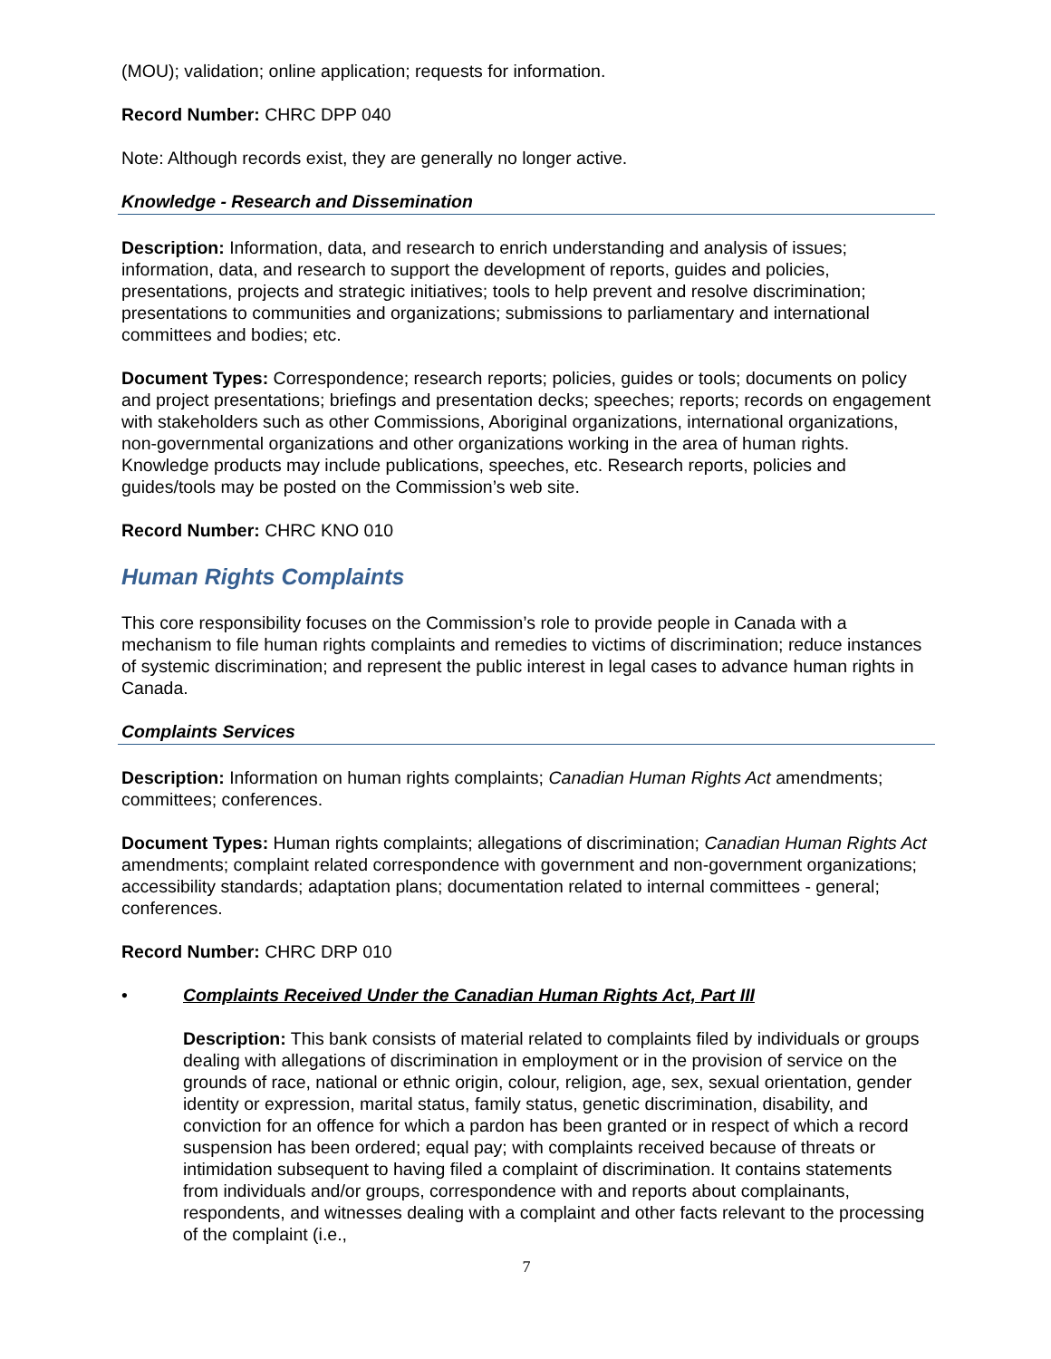(MOU); validation; online application; requests for information.
Record Number: CHRC DPP 040
Note: Although records exist, they are generally no longer active.
Knowledge - Research and Dissemination
Description: Information, data, and research to enrich understanding and analysis of issues; information, data, and research to support the development of reports, guides and policies, presentations, projects and strategic initiatives; tools to help prevent and resolve discrimination; presentations to communities and organizations; submissions to parliamentary and international committees and bodies; etc.
Document Types: Correspondence; research reports; policies, guides or tools; documents on policy and project presentations; briefings and presentation decks; speeches; reports; records on engagement with stakeholders such as other Commissions, Aboriginal organizations, international organizations, non-governmental organizations and other organizations working in the area of human rights. Knowledge products may include publications, speeches, etc. Research reports, policies and guides/tools may be posted on the Commission’s web site.
Record Number: CHRC KNO 010
Human Rights Complaints
This core responsibility focuses on the Commission’s role to provide people in Canada with a mechanism to file human rights complaints and remedies to victims of discrimination; reduce instances of systemic discrimination; and represent the public interest in legal cases to advance human rights in Canada.
Complaints Services
Description: Information on human rights complaints; Canadian Human Rights Act amendments; committees; conferences.
Document Types: Human rights complaints; allegations of discrimination; Canadian Human Rights Act amendments; complaint related correspondence with government and non-government organizations; accessibility standards; adaptation plans; documentation related to internal committees - general; conferences.
Record Number: CHRC DRP 010
• Complaints Received Under the Canadian Human Rights Act, Part III
Description: This bank consists of material related to complaints filed by individuals or groups dealing with allegations of discrimination in employment or in the provision of service on the grounds of race, national or ethnic origin, colour, religion, age, sex, sexual orientation, gender identity or expression, marital status, family status, genetic discrimination, disability, and conviction for an offence for which a pardon has been granted or in respect of which a record suspension has been ordered; equal pay; with complaints received because of threats or intimidation subsequent to having filed a complaint of discrimination. It contains statements from individuals and/or groups, correspondence with and reports about complainants, respondents, and witnesses dealing with a complaint and other facts relevant to the processing of the complaint (i.e.,
7